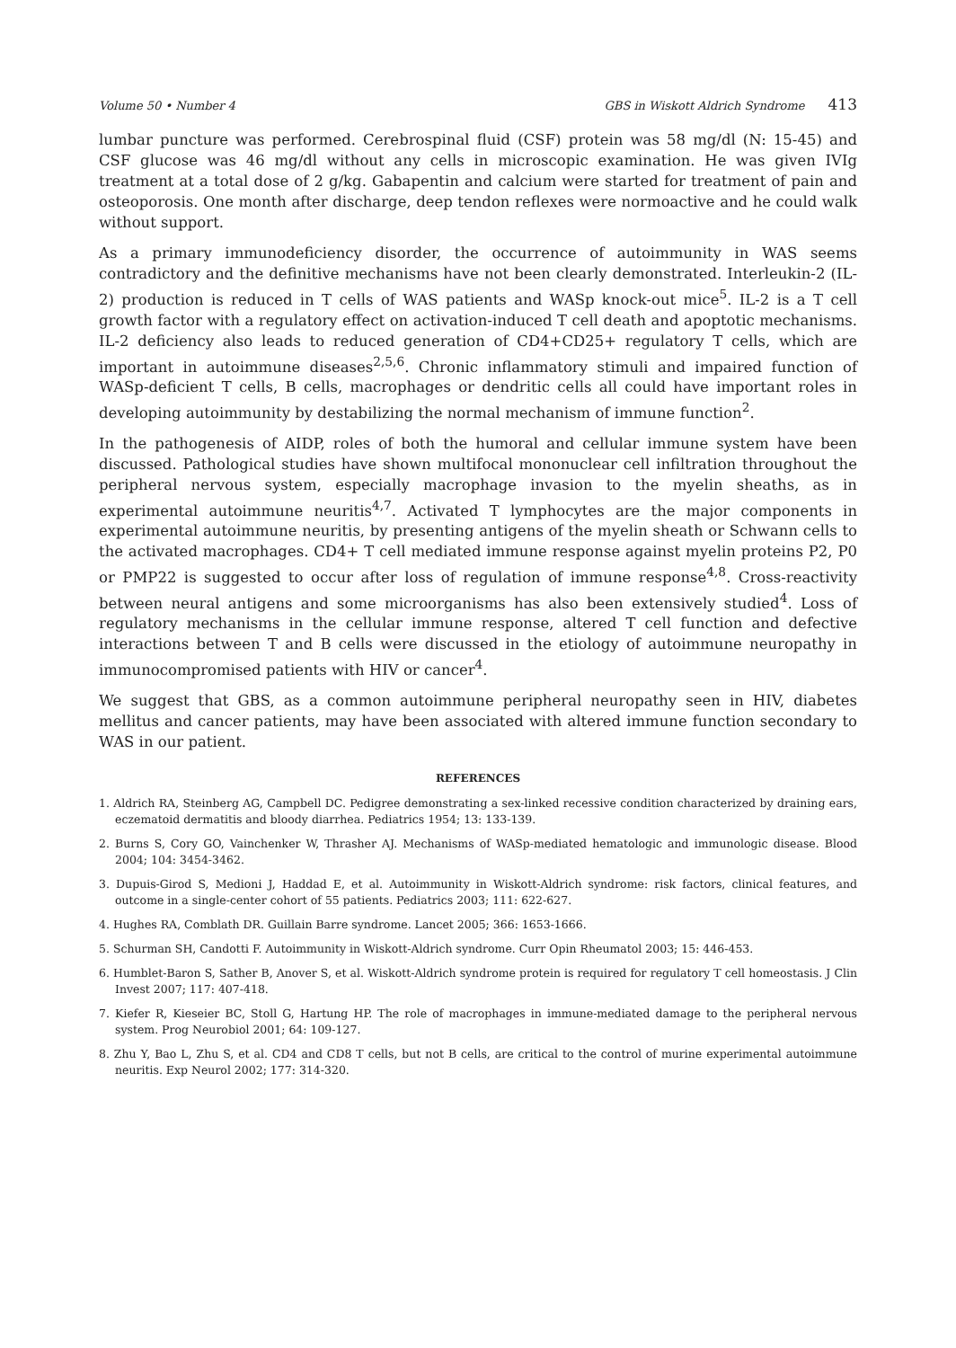Volume 50 • Number 4 GBS in Wiskott Aldrich Syndrome 413
lumbar puncture was performed. Cerebrospinal fluid (CSF) protein was 58 mg/dl (N: 15-45) and CSF glucose was 46 mg/dl without any cells in microscopic examination. He was given IVIg treatment at a total dose of 2 g/kg. Gabapentin and calcium were started for treatment of pain and osteoporosis. One month after discharge, deep tendon reflexes were normoactive and he could walk without support.
As a primary immunodeficiency disorder, the occurrence of autoimmunity in WAS seems contradictory and the definitive mechanisms have not been clearly demonstrated. Interleukin-2 (IL-2) production is reduced in T cells of WAS patients and WASp knock-out mice<sup>5</sup>. IL-2 is a T cell growth factor with a regulatory effect on activation-induced T cell death and apoptotic mechanisms. IL-2 deficiency also leads to reduced generation of CD4+CD25+ regulatory T cells, which are important in autoimmune diseases<sup>2,5,6</sup>. Chronic inflammatory stimuli and impaired function of WASp-deficient T cells, B cells, macrophages or dendritic cells all could have important roles in developing autoimmunity by destabilizing the normal mechanism of immune function<sup>2</sup>.
In the pathogenesis of AIDP, roles of both the humoral and cellular immune system have been discussed. Pathological studies have shown multifocal mononuclear cell infiltration throughout the peripheral nervous system, especially macrophage invasion to the myelin sheaths, as in experimental autoimmune neuritis<sup>4,7</sup>. Activated T lymphocytes are the major components in experimental autoimmune neuritis, by presenting antigens of the myelin sheath or Schwann cells to the activated macrophages. CD4+ T cell mediated immune response against myelin proteins P2, P0 or PMP22 is suggested to occur after loss of regulation of immune response<sup>4,8</sup>. Cross-reactivity between neural antigens and some microorganisms has also been extensively studied<sup>4</sup>. Loss of regulatory mechanisms in the cellular immune response, altered T cell function and defective interactions between T and B cells were discussed in the etiology of autoimmune neuropathy in immunocompromised patients with HIV or cancer<sup>4</sup>.
We suggest that GBS, as a common autoimmune peripheral neuropathy seen in HIV, diabetes mellitus and cancer patients, may have been associated with altered immune function secondary to WAS in our patient.
REFERENCES
1. Aldrich RA, Steinberg AG, Campbell DC. Pedigree demonstrating a sex-linked recessive condition characterized by draining ears, eczematoid dermatitis and bloody diarrhea. Pediatrics 1954; 13: 133-139.
2. Burns S, Cory GO, Vainchenker W, Thrasher AJ. Mechanisms of WASp-mediated hematologic and immunologic disease. Blood 2004; 104: 3454-3462.
3. Dupuis-Girod S, Medioni J, Haddad E, et al. Autoimmunity in Wiskott-Aldrich syndrome: risk factors, clinical features, and outcome in a single-center cohort of 55 patients. Pediatrics 2003; 111: 622-627.
4. Hughes RA, Comblath DR. Guillain Barre syndrome. Lancet 2005; 366: 1653-1666.
5. Schurman SH, Candotti F. Autoimmunity in Wiskott-Aldrich syndrome. Curr Opin Rheumatol 2003; 15: 446-453.
6. Humblet-Baron S, Sather B, Anover S, et al. Wiskott-Aldrich syndrome protein is required for regulatory T cell homeostasis. J Clin Invest 2007; 117: 407-418.
7. Kiefer R, Kieseier BC, Stoll G, Hartung HP. The role of macrophages in immune-mediated damage to the peripheral nervous system. Prog Neurobiol 2001; 64: 109-127.
8. Zhu Y, Bao L, Zhu S, et al. CD4 and CD8 T cells, but not B cells, are critical to the control of murine experimental autoimmune neuritis. Exp Neurol 2002; 177: 314-320.